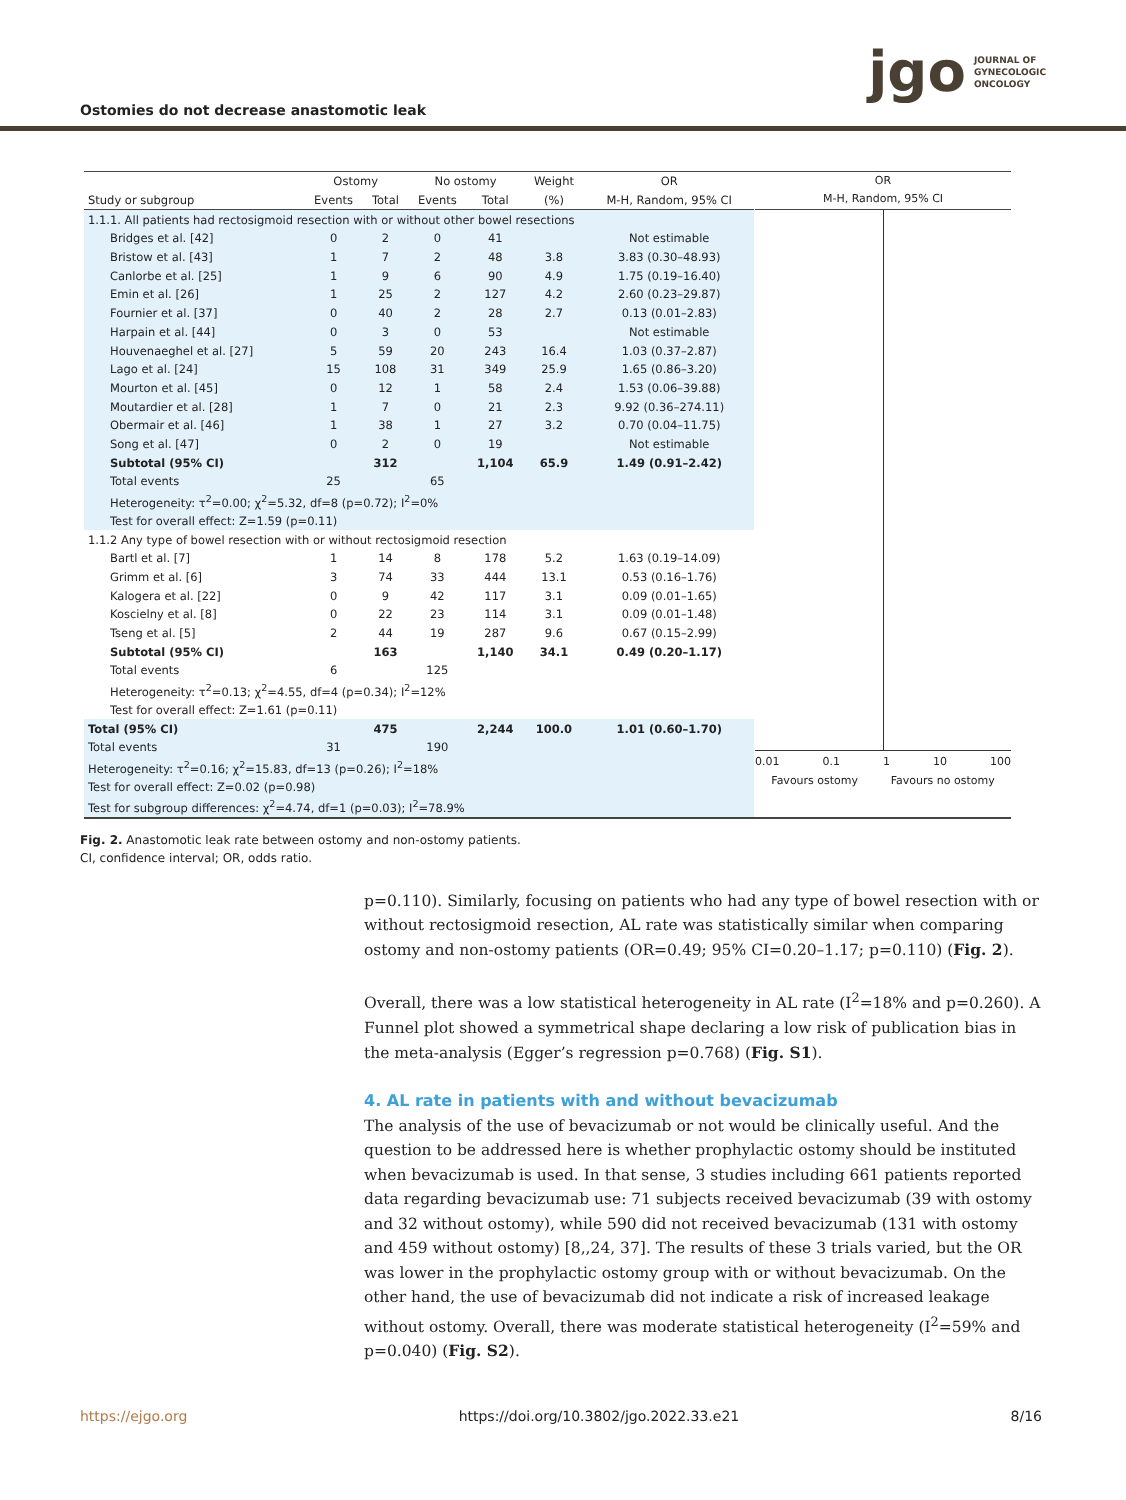Ostomies do not decrease anastomotic leak
jgo JOURNAL OF
GYNECOLOGIC
ONCOLOGY
| | Ostomy | | No ostomy | | Weight | OR |
| --- | --- | --- | --- | --- | --- | --- |
| Study or subgroup | Events | Total | Events | Total | (%) | M-H, Random, 95% CI |
| 1.1.1. All patients had rectosigmoid resection with or without other bowel resections | | | | | | |
| Bridges et al. [42] | 0 | 2 | 0 | 41 | | Not estimable |
| Bristow et al. [43] | 1 | 7 | 2 | 48 | 3.8 | 3.83 (0.30–48.93) |
| Canlorbe et al. [25] | 1 | 9 | 6 | 90 | 4.9 | 1.75 (0.19–16.40) |
| Emin et al. [26] | 1 | 25 | 2 | 127 | 4.2 | 2.60 (0.23–29.87) |
| Fournier et al. [37] | 0 | 40 | 2 | 28 | 2.7 | 0.13 (0.01–2.83) |
| Harpain et al. [44] | 0 | 3 | 0 | 53 | | Not estimable |
| Houvenaeghel et al. [27] | 5 | 59 | 20 | 243 | 16.4 | 1.03 (0.37–2.87) |
| Lago et al. [24] | 15 | 108 | 31 | 349 | 25.9 | 1.65 (0.86–3.20) |
| Mourton et al. [45] | 0 | 12 | 1 | 58 | 2.4 | 1.53 (0.06–39.88) |
| Moutardier et al. [28] | 1 | 7 | 0 | 21 | 2.3 | 9.92 (0.36–274.11) |
| Obermair et al. [46] | 1 | 38 | 1 | 27 | 3.2 | 0.70 (0.04–11.75) |
| Song et al. [47] | 0 | 2 | 0 | 19 | | Not estimable |
| Subtotal (95% CI) | | 312 | | 1,104 | 65.9 | 1.49 (0.91–2.42) |
| Total events | 25 | | 65 | | | |
| Heterogeneity: τ<sup>2</sup>=0.00; χ<sup>2</sup>=5.32, df=8 (p=0.72); I<sup>2</sup>=0% | | | | | | |
| Test for overall effect: Z=1.59 (p=0.11) | | | | | | |
| 1.1.2 Any type of bowel resection with or without rectosigmoid resection | | | | | | |
| Bartl et al. [7] | 1 | 14 | 8 | 178 | 5.2 | 1.63 (0.19–14.09) |
| Grimm et al. [6] | 3 | 74 | 33 | 444 | 13.1 | 0.53 (0.16–1.76) |
| Kalogera et al. [22] | 0 | 9 | 42 | 117 | 3.1 | 0.09 (0.01–1.65) |
| Koscielny et al. [8] | 0 | 22 | 23 | 114 | 3.1 | 0.09 (0.01–1.48) |
| Tseng et al. [5] | 2 | 44 | 19 | 287 | 9.6 | 0.67 (0.15–2.99) |
| Subtotal (95% CI) | | 163 | | 1,140 | 34.1 | 0.49 (0.20–1.17) |
| Total events | 6 | | 125 | | | |
| Heterogeneity: τ<sup>2</sup>=0.13; χ<sup>2</sup>=4.55, df=4 (p=0.34); I<sup>2</sup>=12% | | | | | | |
| Test for overall effect: Z=1.61 (p=0.11) | | | | | | |
| Total (95% CI) | | 475 | | 2,244 | 100.0 | 1.01 (0.60–1.70) |
| Total events | 31 | | 190 | | | |
| Heterogeneity: τ<sup>2</sup>=0.16; χ<sup>2</sup>=15.83, df=13 (p=0.26); I<sup>2</sup>=18% | | | | | | |
| Test for overall effect: Z=0.02 (p=0.98) | | | | | | |
| Test for subgroup differences: χ<sup>2</sup>=4.74, df=1 (p=0.03); I<sup>2</sup>=78.9% | | | | | | |
OR
M-H, Random, 95% CI
0.01 0.1 1 10 100
Favours ostomy Favours no ostomy
Fig. 2. Anastomotic leak rate between ostomy and non-ostomy patients.
CI, confidence interval; OR, odds ratio.
p=0.110). Similarly, focusing on patients who had any type of bowel resection with or without rectosigmoid resection, AL rate was statistically similar when comparing ostomy and non-ostomy patients (OR=0.49; 95% CI=0.20–1.17; p=0.110) (Fig. 2).
Overall, there was a low statistical heterogeneity in AL rate (I<sup>2</sup>=18% and p=0.260). A Funnel plot showed a symmetrical shape declaring a low risk of publication bias in the meta-analysis (Egger’s regression p=0.768) (Fig. S1).
4. AL rate in patients with and without bevacizumab
The analysis of the use of bevacizumab or not would be clinically useful. And the question to be addressed here is whether prophylactic ostomy should be instituted when bevacizumab is used. In that sense, 3 studies including 661 patients reported data regarding bevacizumab use: 71 subjects received bevacizumab (39 with ostomy and 32 without ostomy), while 590 did not received bevacizumab (131 with ostomy and 459 without ostomy) [8,,24, 37]. The results of these 3 trials varied, but the OR was lower in the prophylactic ostomy group with or without bevacizumab. On the other hand, the use of bevacizumab did not indicate a risk of increased leakage without ostomy. Overall, there was moderate statistical heterogeneity (I<sup>2</sup>=59% and p=0.040) (Fig. S2).
https://ejgo.org https://doi.org/10.3802/jgo.2022.33.e21 8/16